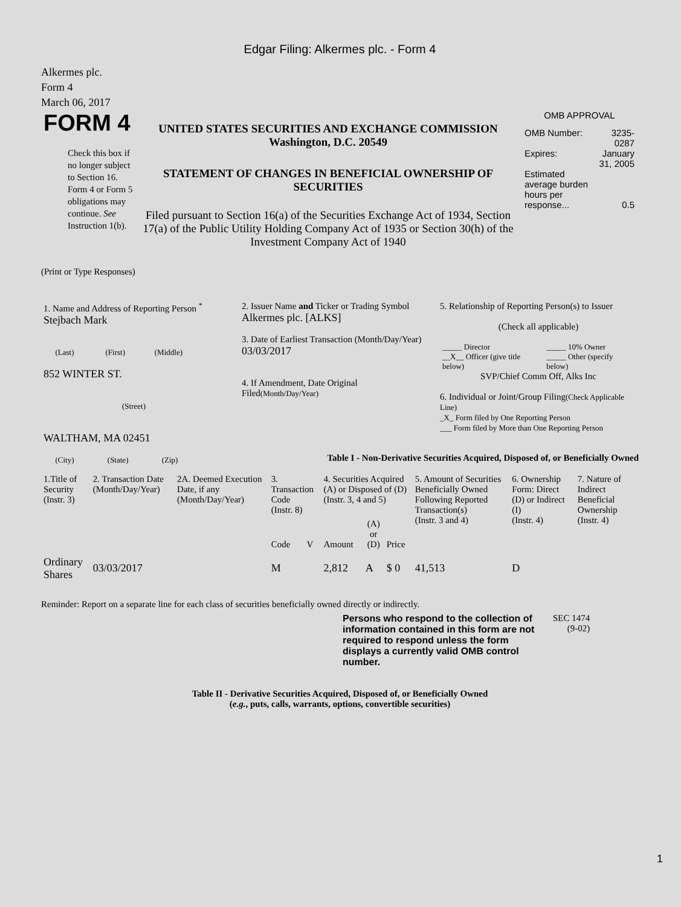Edgar Filing: Alkermes plc. - Form 4
Alkermes plc.
Form 4
March 06, 2017
| FORM 4 Check this box if no longer subject to Section 16. Form 4 or Form 5 obligations may continue. See Instruction 1(b). | UNITED STATES SECURITIES AND EXCHANGE COMMISSION Washington, D.C. 20549 STATEMENT OF CHANGES IN BENEFICIAL OWNERSHIP OF SECURITIES Filed pursuant to Section 16(a) of the Securities Exchange Act of 1934, Section 17(a) of the Public Utility Holding Company Act of 1935 or Section 30(h) of the Investment Company Act of 1940 | OMB APPROVAL / OMB Number: / 3235-0287 / / Expires: / January 31, 2005 / / Estimated average burden hours per response... / 0.5 / |
(Print or Type Responses)
| 1. Name and Address of Reporting Person <sup>*</sup> Stejbach Mark (Last) (First) (Middle) 852 WINTER ST. (Street) WALTHAM, MA 02451 (City) (State) (Zip) | 2. Issuer Name and Ticker or Trading Symbol Alkermes plc. [ALKS] 3. Date of Earliest Transaction (Month/Day/Year) 03/03/2017 4. If Amendment, Date Original Filed (Month/Day/Year) | 5. Relationship of Reporting Person(s) to Issuer (Check all applicable) / _____ Director / _____ 10% Owner / / __X__ Officer (give title below) / _____ Other (specify below) / SVP/Chief Comm Off, Alks Inc 6. Individual or Joint/Group Filing (Check Applicable Line) _X_ Form filed by One Reporting Person ___ Form filed by More than One Reporting Person |
Table I - Non-Derivative Securities Acquired, Disposed of, or Beneficially Owned
| 1.Title of Security (Instr. 3) | 2. Transaction Date (Month/Day/Year) | 2A. Deemed Execution Date, if any (Month/Day/Year) | 3. Transaction Code (Instr. 8) | | 4. Securities Acquired (A) or Disposed of (D) (Instr. 3, 4 and 5) | | | 5. Amount of Securities Beneficially Owned Following Reported Transaction(s) (Instr. 3 and 4) | 6. Ownership Form: Direct (D) or Indirect (I) (Instr. 4) | 7. Nature of Indirect Beneficial Ownership (Instr. 4) |
| --- | --- | --- | --- | --- | --- | --- | --- | --- | --- | --- |
| | | | Code | V | Amount | (A) or (D) | Price | | | |
| Ordinary Shares | 03/03/2017 | | M | | 2,812 | A | $ 0 | 41,513 | D | |
Reminder: Report on a separate line for each class of securities beneficially owned directly or indirectly.
| Persons who respond to the collection of information contained in this form are not required to respond unless the form displays a currently valid OMB control number. | SEC 1474 (9-02) |
Table II - Derivative Securities Acquired, Disposed of, or Beneficially Owned
(e.g., puts, calls, warrants, options, convertible securities)
1